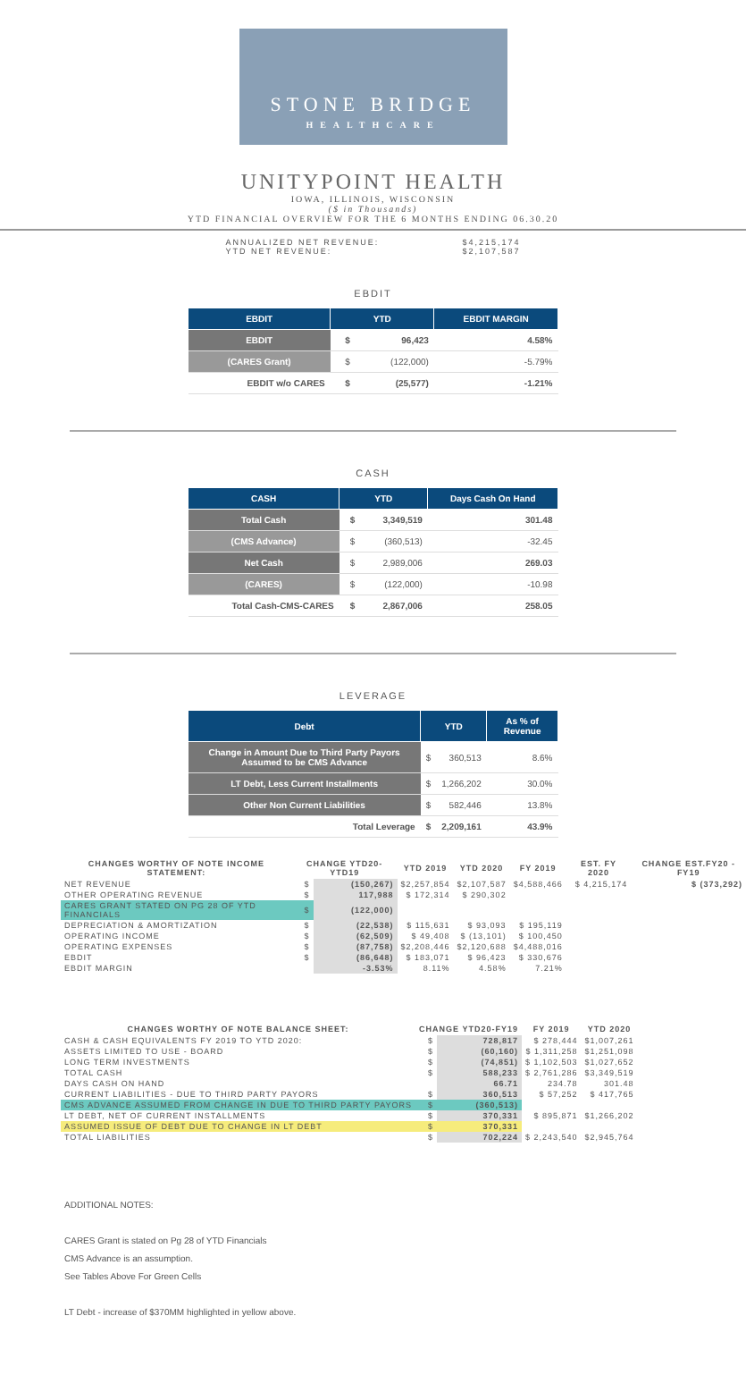STONE BRIDGE
HEALTHCARE
UNITYPOINT HEALTH
IOWA, ILLINOIS, WISCONSIN
($ in Thousands)
YTD FINANCIAL OVERVIEW FOR THE 6 MONTHS ENDING 06.30.20
ANNUALIZED NET REVENUE: $4,215,174
YTD NET REVENUE: $2,107,587
EBDIT
| EBDIT | YTD | | EBDIT MARGIN |
| --- | --- | --- | --- |
| EBDIT | $ | 96,423 | 4.58% |
| (CARES Grant) | $ | (122,000) | -5.79% |
| EBDIT w/o CARES | $ | (25,577) | -1.21% |
CASH
| CASH | YTD | | Days Cash On Hand |
| --- | --- | --- | --- |
| Total Cash | $ | 3,349,519 | 301.48 |
| (CMS Advance) | $ | (360,513) | -32.45 |
| Net Cash | $ | 2,989,006 | 269.03 |
| (CARES) | $ | (122,000) | -10.98 |
| Total Cash-CMS-CARES | $ | 2,867,006 | 258.05 |
LEVERAGE
| Debt | YTD | | As % of Revenue |
| --- | --- | --- | --- |
| Change in Amount Due to Third Party Payors Assumed to be CMS Advance | $ | 360,513 | 8.6% |
| LT Debt, Less Current Installments | $ | 1,266,202 | 30.0% |
| Other Non Current Liabilities | $ | 582,446 | 13.8% |
| Total Leverage | $ | 2,209,161 | 43.9% |
| CHANGES WORTHY OF NOTE INCOME STATEMENT: | CHANGE YTD20-YTD19 | | YTD 2019 | YTD 2020 | FY 2019 | EST. FY 2020 | CHANGE EST.FY20 - FY19 |
| --- | --- | --- | --- | --- | --- | --- | --- |
| NET REVENUE | $ | (150,267) | $2,257,854 | $2,107,587 | $4,588,466 | $ 4,215,174 | $ (373,292) |
| OTHER OPERATING REVENUE | $ | 117,988 | $ 172,314 | $ 290,302 | | | |
| CARES GRANT STATED ON PG 28 OF YTD FINANCIALS | $ | (122,000) | | | | | |
| DEPRECIATION & AMORTIZATION | $ | (22,538) | $ 115,631 | $ 93,093 | $ 195,119 | | |
| OPERATING INCOME | $ | (62,509) | $ 49,408 | $ (13,101) | $ 100,450 | | |
| OPERATING EXPENSES | $ | (87,758) | $2,208,446 | $2,120,688 | $4,488,016 | | |
| EBDIT | $ | (86,648) | $ 183,071 | $ 96,423 | $ 330,676 | | |
| EBDIT MARGIN | | -3.53% | 8.11% | 4.58% | 7.21% | | |
| CHANGES WORTHY OF NOTE BALANCE SHEET: | CHANGE YTD20-FY19 | | FY 2019 | YTD 2020 |
| --- | --- | --- | --- | --- |
| CASH & CASH EQUIVALENTS FY 2019 TO YTD 2020: | $ | 728,817 | $ 278,444 | $1,007,261 |
| ASSETS LIMITED TO USE - BOARD | $ | (60,160) | $ 1,311,258 | $1,251,098 |
| LONG TERM INVESTMENTS | $ | (74,851) | $ 1,102,503 | $1,027,652 |
| TOTAL CASH | $ | 588,233 | $ 2,761,286 | $3,349,519 |
| DAYS CASH ON HAND | | 66.71 | 234.78 | 301.48 |
| CURRENT LIABILITIES - DUE TO THIRD PARTY PAYORS | $ | 360,513 | $ 57,252 | $ 417,765 |
| CMS ADVANCE ASSUMED FROM CHANGE IN DUE TO THIRD PARTY PAYORS | $ | (360,513) | | |
| LT DEBT, NET OF CURRENT INSTALLMENTS | $ | 370,331 | $ 895,871 | $1,266,202 |
| ASSUMED ISSUE OF DEBT DUE TO CHANGE IN LT DEBT | $ | 370,331 | | |
| TOTAL LIABILITIES | $ | 702,224 | $ 2,243,540 | $2,945,764 |
ADDITIONAL NOTES:
CARES Grant is stated on Pg 28 of YTD Financials
CMS Advance is an assumption.
See Tables Above For Green Cells
LT Debt - increase of $370MM highlighted in yellow above.